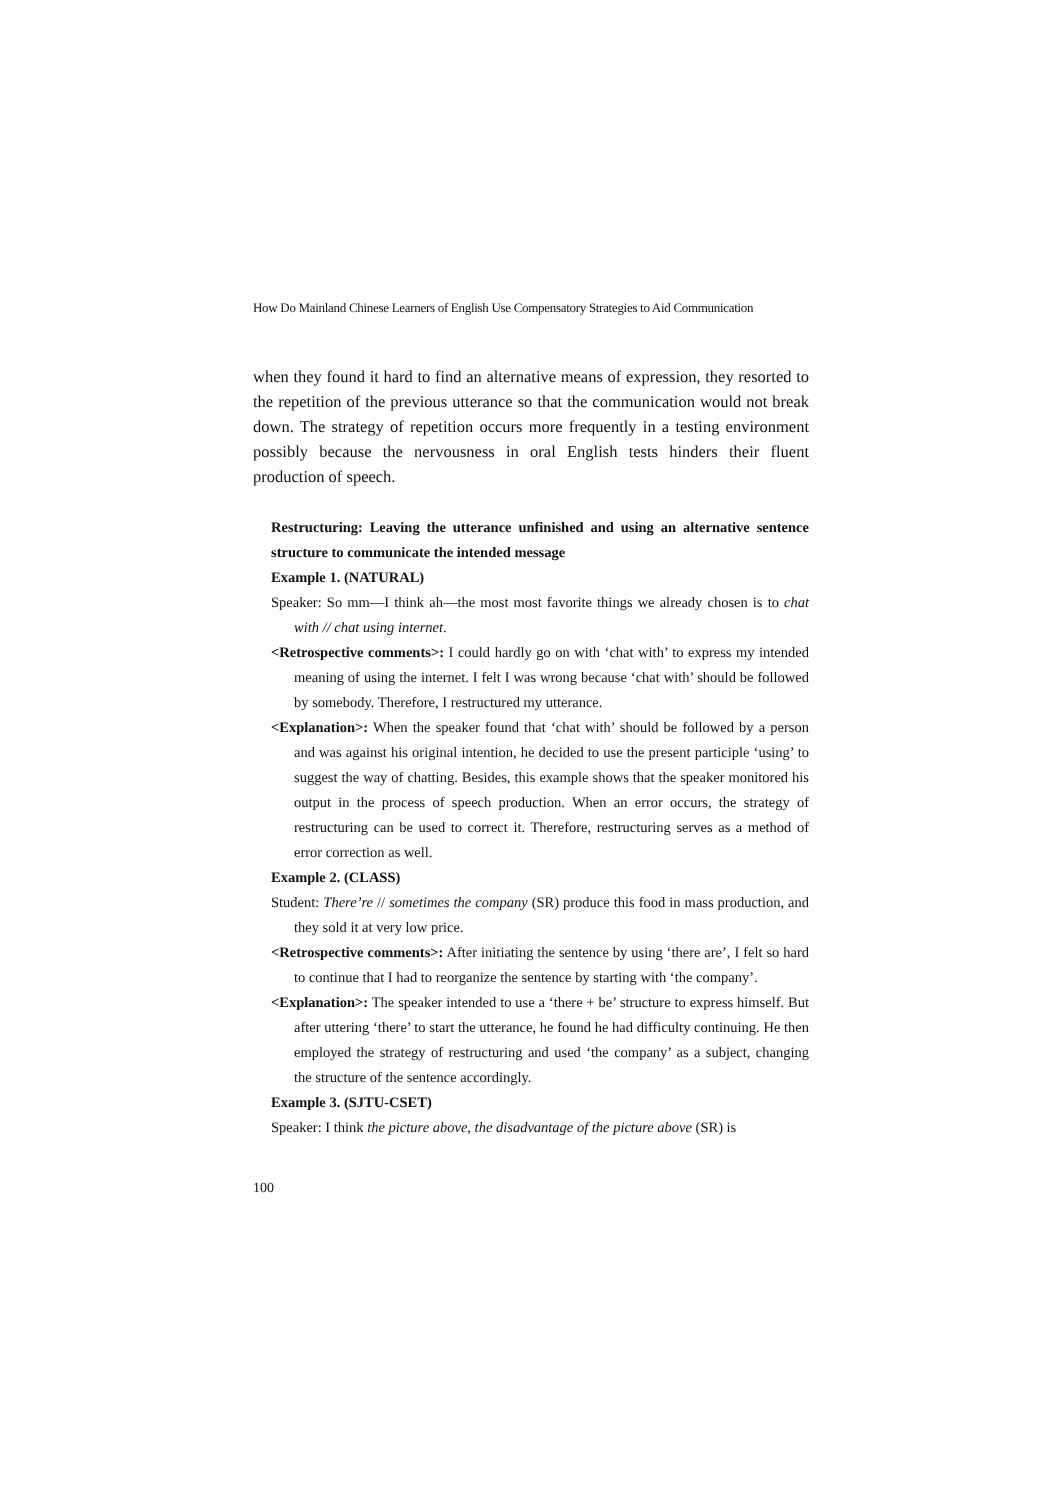How Do Mainland Chinese Learners of English Use Compensatory Strategies to Aid Communication
when they found it hard to find an alternative means of expression, they resorted to the repetition of the previous utterance so that the communication would not break down. The strategy of repetition occurs more frequently in a testing environment possibly because the nervousness in oral English tests hinders their fluent production of speech.
Restructuring: Leaving the utterance unfinished and using an alternative sentence structure to communicate the intended message
Example 1. (NATURAL)
Speaker: So mm—I think ah—the most most favorite things we already chosen is to chat with // chat using internet.
<Retrospective comments>: I could hardly go on with ‘chat with’ to express my intended meaning of using the internet. I felt I was wrong because ‘chat with’ should be followed by somebody. Therefore, I restructured my utterance.
<Explanation>: When the speaker found that ‘chat with’ should be followed by a person and was against his original intention, he decided to use the present participle ‘using’ to suggest the way of chatting. Besides, this example shows that the speaker monitored his output in the process of speech production. When an error occurs, the strategy of restructuring can be used to correct it. Therefore, restructuring serves as a method of error correction as well.
Example 2. (CLASS)
Student: There’re // sometimes the company (SR) produce this food in mass production, and they sold it at very low price.
<Retrospective comments>: After initiating the sentence by using ‘there are’, I felt so hard to continue that I had to reorganize the sentence by starting with ‘the company’.
<Explanation>: The speaker intended to use a ‘there + be’ structure to express himself. But after uttering ‘there’ to start the utterance, he found he had difficulty continuing. He then employed the strategy of restructuring and used ‘the company’ as a subject, changing the structure of the sentence accordingly.
Example 3. (SJTU-CSET)
Speaker: I think the picture above, the disadvantage of the picture above (SR) is
100